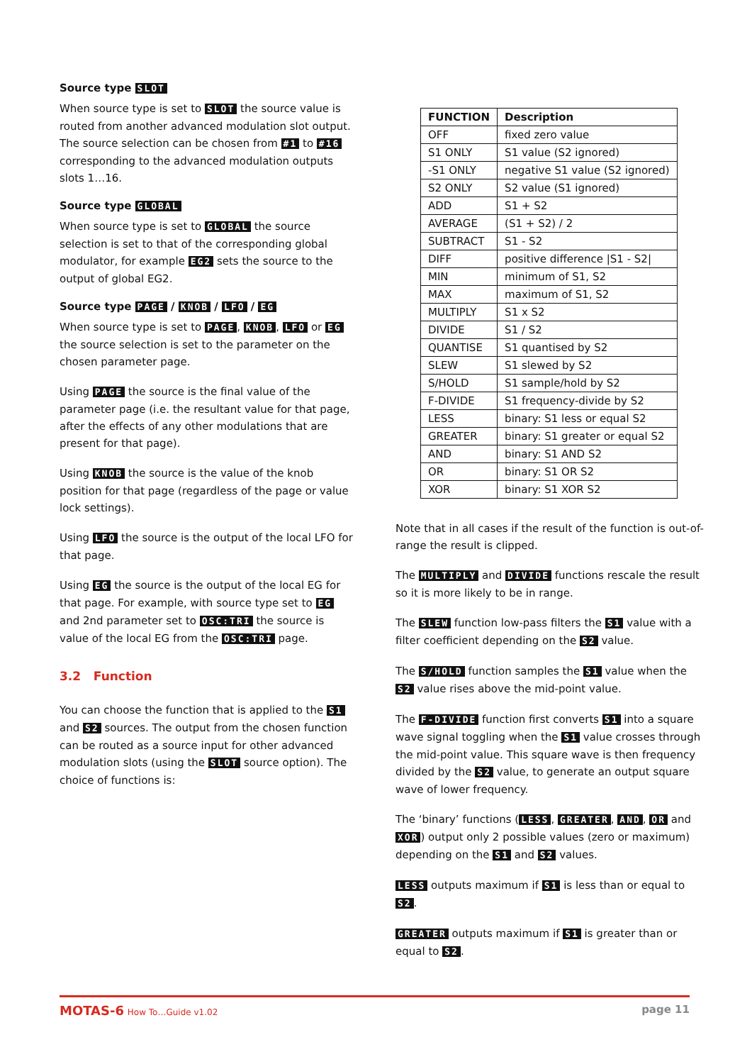Source type SLOT
When source type is set to SLOT the source value is routed from another advanced modulation slot output. The source selection can be chosen from #1 to #16 corresponding to the advanced modulation outputs slots 1…16.
Source type GLOBAL
When source type is set to GLOBAL the source selection is set to that of the corresponding global modulator, for example EG2 sets the source to the output of global EG2.
Source type PAGE / KNOB / LFO / EG
When source type is set to PAGE, KNOB, LFO or EG the source selection is set to the parameter on the chosen parameter page.
Using PAGE the source is the final value of the parameter page (i.e. the resultant value for that page, after the effects of any other modulations that are present for that page).
Using KNOB the source is the value of the knob position for that page (regardless of the page or value lock settings).
Using LFO the source is the output of the local LFO for that page.
Using EG the source is the output of the local EG for that page. For example, with source type set to EG and 2nd parameter set to OSC:TRI the source is value of the local EG from the OSC:TRI page.
3.2 Function
You can choose the function that is applied to the S1 and S2 sources. The output from the chosen function can be routed as a source input for other advanced modulation slots (using the SLOT source option). The choice of functions is:
| FUNCTION | Description |
| --- | --- |
| OFF | fixed zero value |
| S1 ONLY | S1 value (S2 ignored) |
| -S1 ONLY | negative S1 value (S2 ignored) |
| S2 ONLY | S2 value (S1 ignored) |
| ADD | S1 + S2 |
| AVERAGE | (S1 + S2) / 2 |
| SUBTRACT | S1 - S2 |
| DIFF | positive difference /S1 - S2/ |
| MIN | minimum of S1, S2 |
| MAX | maximum of S1, S2 |
| MULTIPLY | S1 x S2 |
| DIVIDE | S1 / S2 |
| QUANTISE | S1 quantised by S2 |
| SLEW | S1 slewed by S2 |
| S/HOLD | S1 sample/hold by S2 |
| F-DIVIDE | S1 frequency-divide by S2 |
| LESS | binary: S1 less or equal S2 |
| GREATER | binary: S1 greater or equal S2 |
| AND | binary: S1 AND S2 |
| OR | binary: S1 OR S2 |
| XOR | binary: S1 XOR S2 |
Note that in all cases if the result of the function is out-of-range the result is clipped.
The MULTIPLY and DIVIDE functions rescale the result so it is more likely to be in range.
The SLEW function low-pass filters the S1 value with a filter coefficient depending on the S2 value.
The S/HOLD function samples the S1 value when the S2 value rises above the mid-point value.
The F-DIVIDE function first converts S1 into a square wave signal toggling when the S1 value crosses through the mid-point value. This square wave is then frequency divided by the S2 value, to generate an output square wave of lower frequency.
The ‘binary’ functions (LESS, GREATER, AND, OR and XOR) output only 2 possible values (zero or maximum) depending on the S1 and S2 values.
LESS outputs maximum if S1 is less than or equal to S2.
GREATER outputs maximum if S1 is greater than or equal to S2.
MOTAS-6 How To…Guide v1.02
page 11